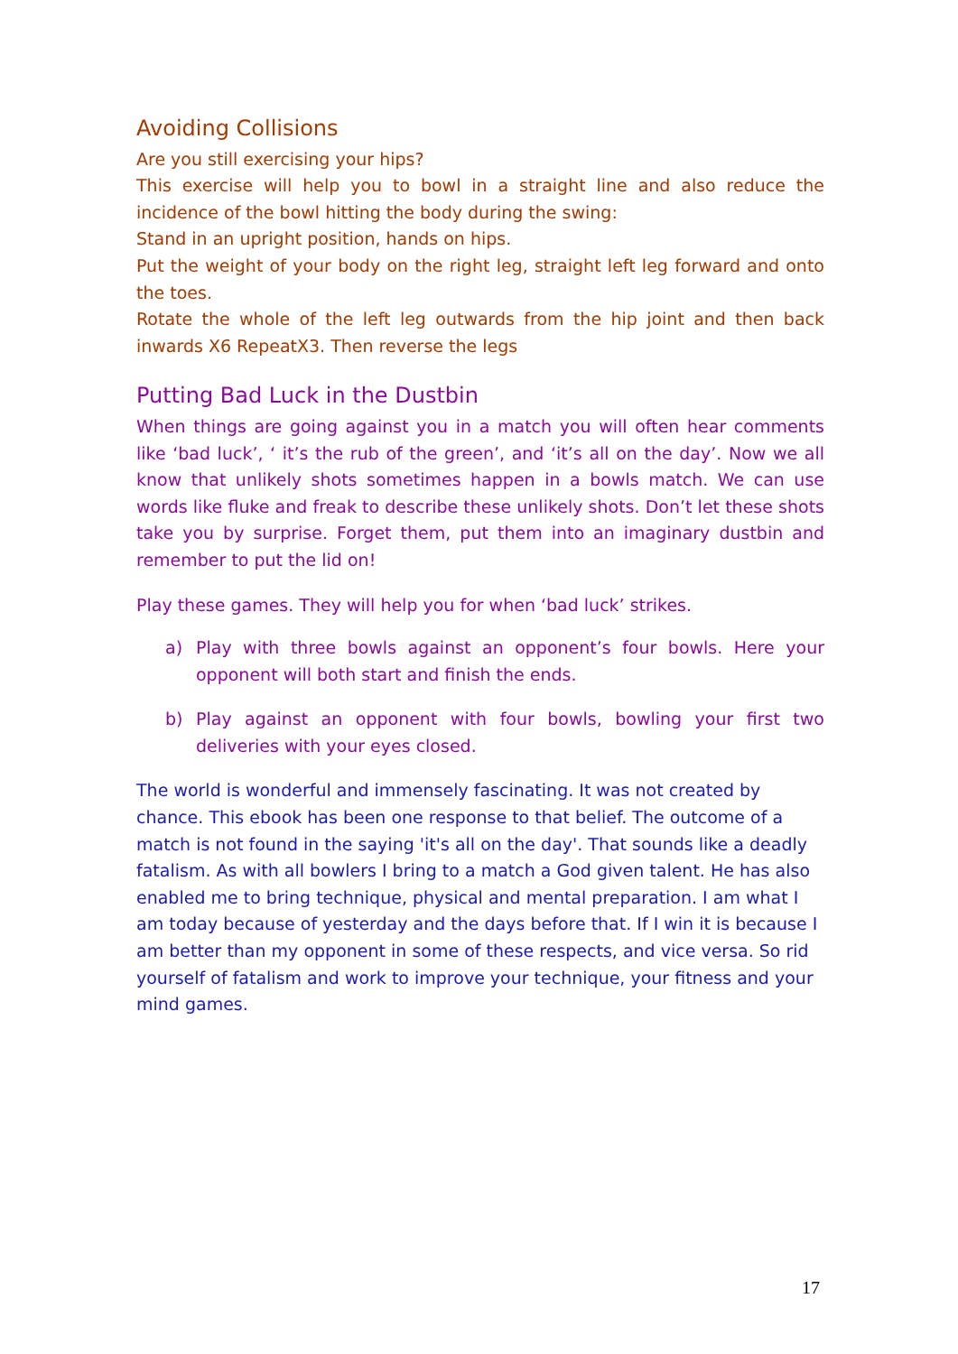Avoiding Collisions
Are you still exercising your hips?
This exercise will help you to bowl in a straight line and also reduce the incidence of the bowl hitting the body during the swing:
Stand in an upright position, hands on hips.
Put the weight of your body on the right leg, straight left leg forward and onto the toes.
Rotate the whole of the left leg outwards from the hip joint and then back inwards X6 RepeatX3. Then reverse the legs
Putting Bad Luck in the Dustbin
When things are going against you in a match you will often hear comments like ‘bad luck’, ‘ it’s the rub of the green’, and ‘it’s all on the day’. Now we all know that unlikely shots sometimes happen in a bowls match. We can use words like fluke and freak to describe these unlikely shots. Don’t let these shots take you by surprise. Forget them, put them into an imaginary dustbin and remember to put the lid on!
Play these games. They will help you for when ‘bad luck’ strikes.
a) Play with three bowls against an opponent’s four bowls. Here your opponent will both start and finish the ends.
b) Play against an opponent with four bowls, bowling your first two deliveries with your eyes closed.
The world is wonderful and immensely fascinating. It was not created by chance. This ebook has been one response to that belief. The outcome of a match is not found in the saying 'it's all on the day'. That sounds like a deadly fatalism. As with all bowlers I bring to a match a God given talent. He has also enabled me to bring technique, physical and mental preparation. I am what I am today because of yesterday and the days before that. If I win it is because I am better than my opponent in some of these respects, and vice versa. So rid yourself of fatalism and work to improve your technique, your fitness and your mind games.
17